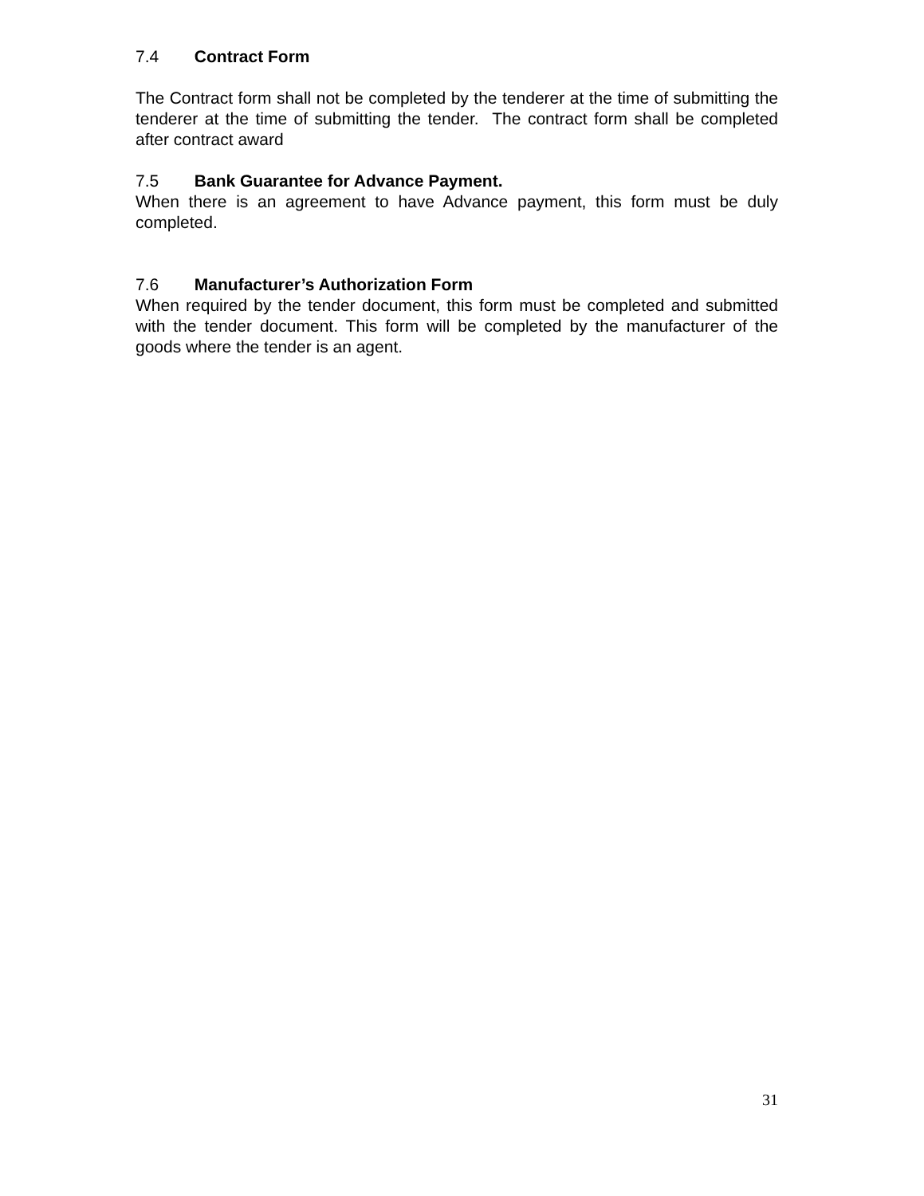7.4 Contract Form
The Contract form shall not be completed by the tenderer at the time of submitting the tenderer at the time of submitting the tender. The contract form shall be completed after contract award
7.5 Bank Guarantee for Advance Payment.
When there is an agreement to have Advance payment, this form must be duly completed.
7.6 Manufacturer’s Authorization Form
When required by the tender document, this form must be completed and submitted with the tender document. This form will be completed by the manufacturer of the goods where the tender is an agent.
31